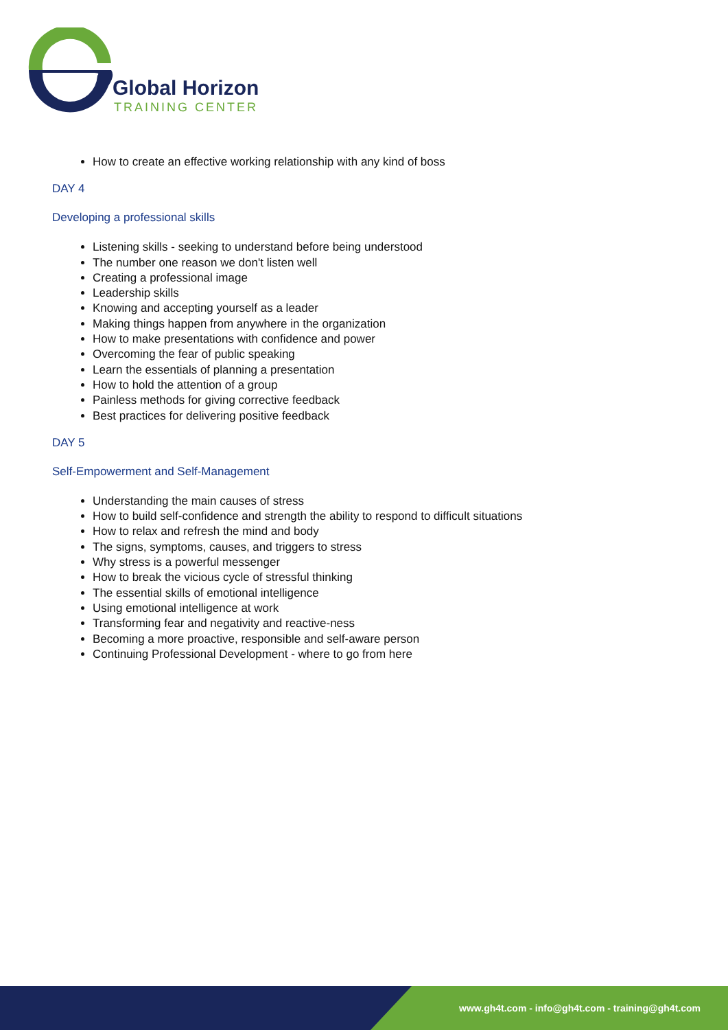Global Horizon
TRAINING CENTER
How to create an effective working relationship with any kind of boss
DAY 4
Developing a professional skills
Listening skills - seeking to understand before being understood
The number one reason we don't listen well
Creating a professional image
Leadership skills
Knowing and accepting yourself as a leader
Making things happen from anywhere in the organization
How to make presentations with confidence and power
Overcoming the fear of public speaking
Learn the essentials of planning a presentation
How to hold the attention of a group
Painless methods for giving corrective feedback
Best practices for delivering positive feedback
DAY 5
Self-Empowerment and Self-Management
Understanding the main causes of stress
How to build self-confidence and strength the ability to respond to difficult situations
How to relax and refresh the mind and body
The signs, symptoms, causes, and triggers to stress
Why stress is a powerful messenger
How to break the vicious cycle of stressful thinking
The essential skills of emotional intelligence
Using emotional intelligence at work
Transforming fear and negativity and reactive-ness
Becoming a more proactive, responsible and self-aware person
Continuing Professional Development - where to go from here
www.gh4t.com - info@gh4t.com - training@gh4t.com